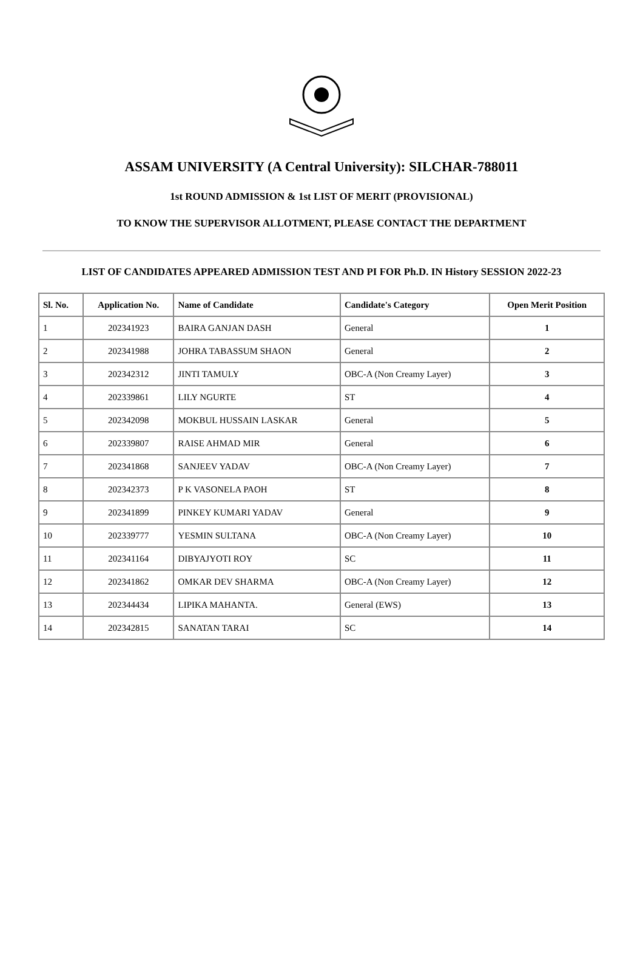ASSAM UNIVERSITY (A Central University): SILCHAR-788011
1st ROUND ADMISSION & 1st LIST OF MERIT (PROVISIONAL)
TO KNOW THE SUPERVISOR ALLOTMENT, PLEASE CONTACT THE DEPARTMENT
LIST OF CANDIDATES APPEARED ADMISSION TEST AND PI FOR Ph.D. IN History SESSION 2022-23
| Sl. No. | Application No. | Name of Candidate | Candidate's Category | Open Merit Position |
| --- | --- | --- | --- | --- |
| 1 | 202341923 | BAIRA GANJAN DASH | General | 1 |
| 2 | 202341988 | JOHRA TABASSUM SHAON | General | 2 |
| 3 | 202342312 | JINTI TAMULY | OBC-A (Non Creamy Layer) | 3 |
| 4 | 202339861 | LILY NGURTE | ST | 4 |
| 5 | 202342098 | MOKBUL HUSSAIN LASKAR | General | 5 |
| 6 | 202339807 | RAISE AHMAD MIR | General | 6 |
| 7 | 202341868 | SANJEEV YADAV | OBC-A (Non Creamy Layer) | 7 |
| 8 | 202342373 | P K VASONELA PAOH | ST | 8 |
| 9 | 202341899 | PINKEY KUMARI YADAV | General | 9 |
| 10 | 202339777 | YESMIN SULTANA | OBC-A (Non Creamy Layer) | 10 |
| 11 | 202341164 | DIBYAJYOTI ROY | SC | 11 |
| 12 | 202341862 | OMKAR DEV SHARMA | OBC-A (Non Creamy Layer) | 12 |
| 13 | 202344434 | LIPIKA MAHANTA. | General (EWS) | 13 |
| 14 | 202342815 | SANATAN TARAI | SC | 14 |